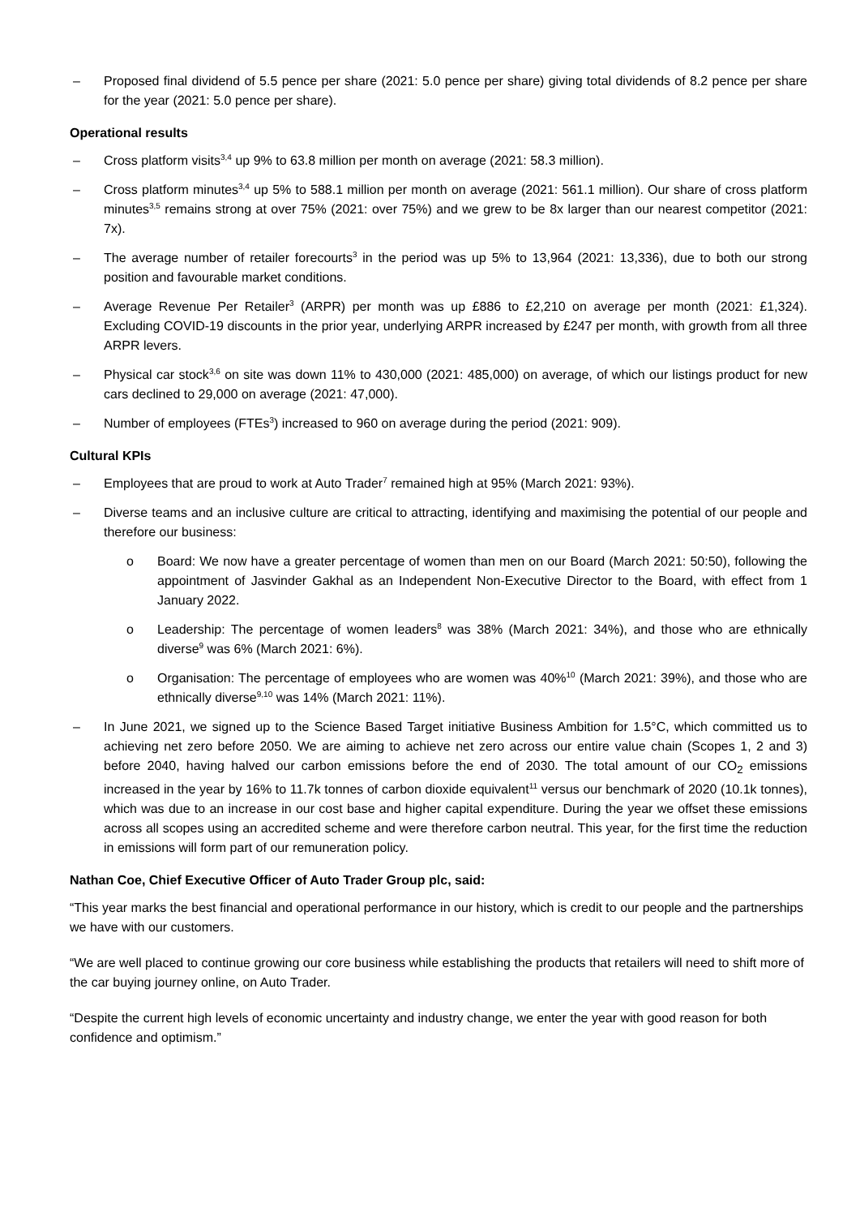– Proposed final dividend of 5.5 pence per share (2021: 5.0 pence per share) giving total dividends of 8.2 pence per share for the year (2021: 5.0 pence per share).
Operational results
– Cross platform visits<sup>3,4</sup> up 9% to 63.8 million per month on average (2021: 58.3 million).
– Cross platform minutes<sup>3,4</sup> up 5% to 588.1 million per month on average (2021: 561.1 million). Our share of cross platform minutes<sup>3,5</sup> remains strong at over 75% (2021: over 75%) and we grew to be 8x larger than our nearest competitor (2021: 7x).
– The average number of retailer forecourts<sup>3</sup> in the period was up 5% to 13,964 (2021: 13,336), due to both our strong position and favourable market conditions.
– Average Revenue Per Retailer<sup>3</sup> (ARPR) per month was up £886 to £2,210 on average per month (2021: £1,324). Excluding COVID-19 discounts in the prior year, underlying ARPR increased by £247 per month, with growth from all three ARPR levers.
– Physical car stock<sup>3,6</sup> on site was down 11% to 430,000 (2021: 485,000) on average, of which our listings product for new cars declined to 29,000 on average (2021: 47,000).
– Number of employees (FTEs<sup>3</sup>) increased to 960 on average during the period (2021: 909).
Cultural KPIs
– Employees that are proud to work at Auto Trader<sup>7</sup> remained high at 95% (March 2021: 93%).
– Diverse teams and an inclusive culture are critical to attracting, identifying and maximising the potential of our people and therefore our business:
o Board: We now have a greater percentage of women than men on our Board (March 2021: 50:50), following the appointment of Jasvinder Gakhal as an Independent Non-Executive Director to the Board, with effect from 1 January 2022.
o Leadership: The percentage of women leaders<sup>8</sup> was 38% (March 2021: 34%), and those who are ethnically diverse<sup>9</sup> was 6% (March 2021: 6%).
o Organisation: The percentage of employees who are women was 40%<sup>10</sup> (March 2021: 39%), and those who are ethnically diverse<sup>9,10</sup> was 14% (March 2021: 11%).
– In June 2021, we signed up to the Science Based Target initiative Business Ambition for 1.5°C, which committed us to achieving net zero before 2050. We are aiming to achieve net zero across our entire value chain (Scopes 1, 2 and 3) before 2040, having halved our carbon emissions before the end of 2030. The total amount of our CO<sub>2</sub> emissions increased in the year by 16% to 11.7k tonnes of carbon dioxide equivalent<sup>11</sup> versus our benchmark of 2020 (10.1k tonnes), which was due to an increase in our cost base and higher capital expenditure. During the year we offset these emissions across all scopes using an accredited scheme and were therefore carbon neutral. This year, for the first time the reduction in emissions will form part of our remuneration policy.
Nathan Coe, Chief Executive Officer of Auto Trader Group plc, said:
“This year marks the best financial and operational performance in our history, which is credit to our people and the partnerships we have with our customers.
“We are well placed to continue growing our core business while establishing the products that retailers will need to shift more of the car buying journey online, on Auto Trader.
“Despite the current high levels of economic uncertainty and industry change, we enter the year with good reason for both confidence and optimism.”